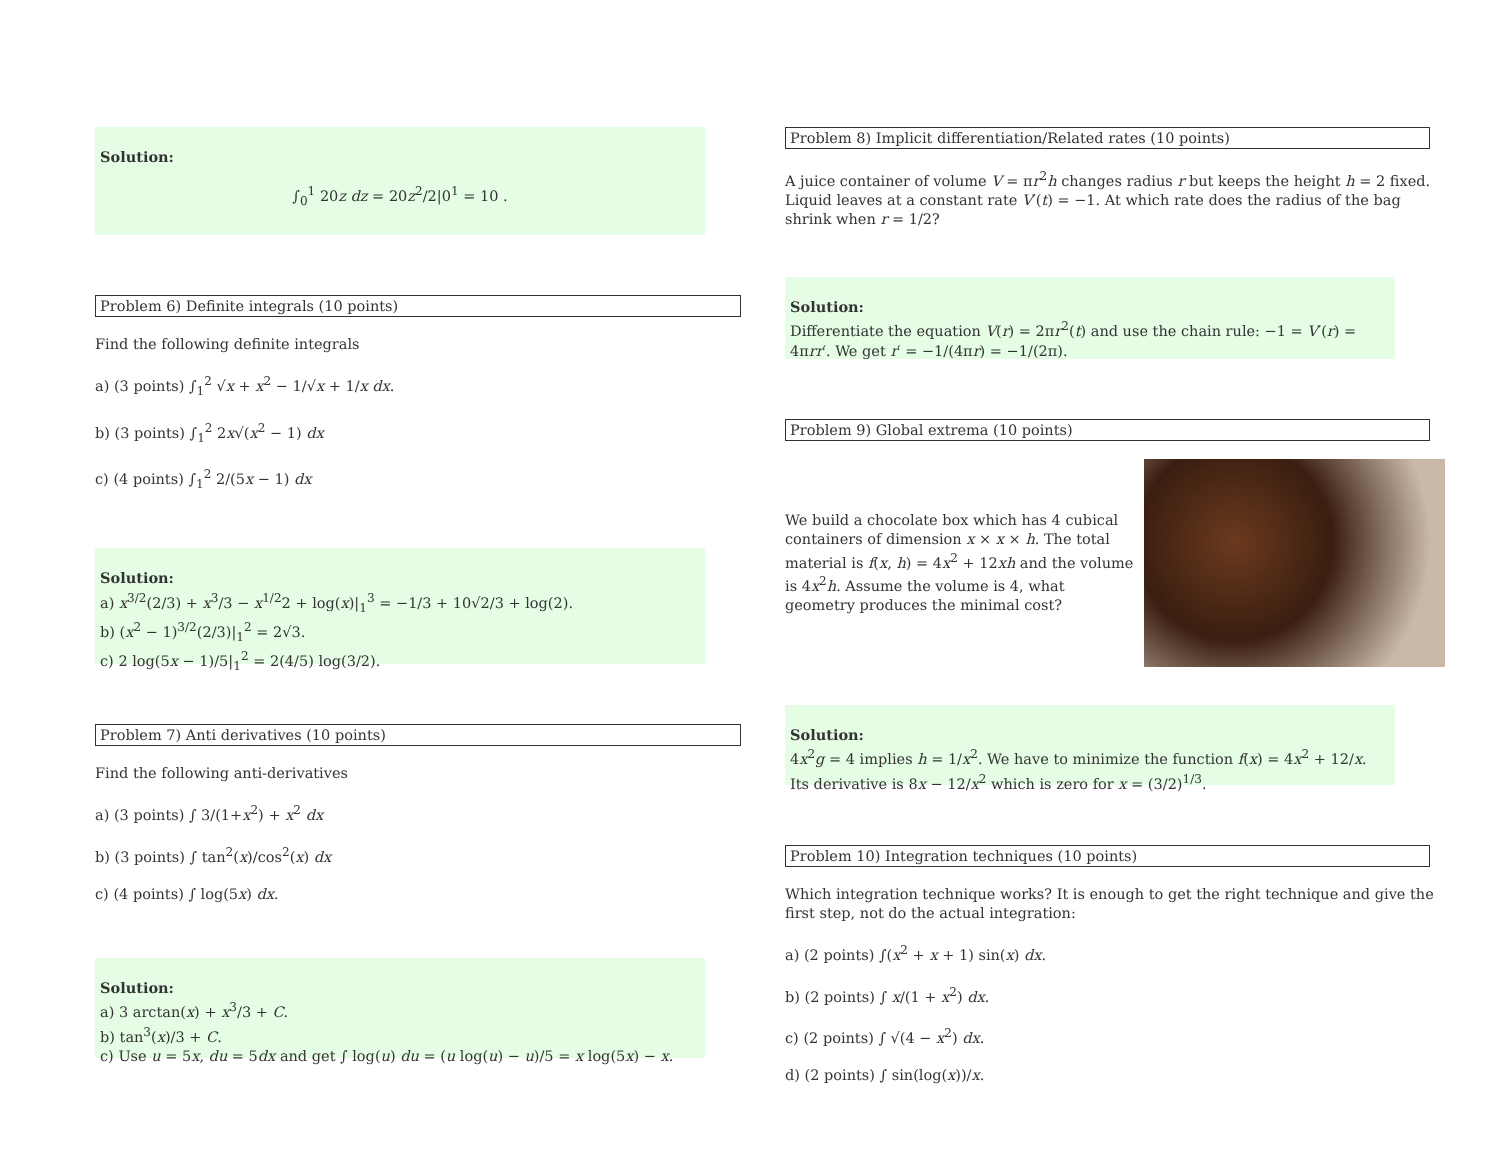Solution:
∫<sub>0</sub><sup>1</sup> 20z dz = 20z<sup>2</sup>/2|0<sup>1</sup> = 10 .
Problem 6) Definite integrals (10 points)
Find the following definite integrals
a) (3 points) ∫<sub>1</sub><sup>2</sup> √x + x<sup>2</sup> − 1/√x + 1/x dx.
b) (3 points) ∫<sub>1</sub><sup>2</sup> 2x√(x<sup>2</sup> − 1) dx
c) (4 points) ∫<sub>1</sub><sup>2</sup> 2/(5x − 1) dx
Solution:
a) x<sup>3/2</sup>(2/3) + x<sup>3</sup>/3 − x<sup>1/2</sup>2 + log(x)|<sub>1</sub><sup>3</sup> = −1/3 + 10√2/3 + log(2).
b) (x<sup>2</sup> − 1)<sup>3/2</sup>(2/3)|<sub>1</sub><sup>2</sup> = 2√3.
c) 2 log(5x − 1)/5|<sub>1</sub><sup>2</sup> = 2(4/5) log(3/2).
Problem 7) Anti derivatives (10 points)
Find the following anti-derivatives
a) (3 points) ∫ 3/(1+x<sup>2</sup>) + x<sup>2</sup> dx
b) (3 points) ∫ tan<sup>2</sup>(x)/cos<sup>2</sup>(x) dx
c) (4 points) ∫ log(5x) dx.
Solution:
a) 3 arctan(x) + x<sup>3</sup>/3 + C.
b) tan<sup>3</sup>(x)/3 + C.
c) Use u = 5x, du = 5dx and get ∫ log(u) du = (u log(u) − u)/5 = x log(5x) − x.
Problem 8) Implicit differentiation/Related rates (10 points)
A juice container of volume V = πr<sup>2</sup>h changes radius r but keeps the height h = 2 fixed. Liquid leaves at a constant rate V′(t) = −1. At which rate does the radius of the bag shrink when r = 1/2?
Solution:
Differentiate the equation V(r) = 2πr<sup>2</sup>(t) and use the chain rule: −1 = V′(r) = 4πrr′. We get r′ = −1/(4πr) = −1/(2π).
Problem 9) Global extrema (10 points)
We build a chocolate box which has 4 cubical containers of dimension x × x × h. The total material is f(x, h) = 4x<sup>2</sup> + 12xh and the volume is 4x<sup>2</sup>h. Assume the volume is 4, what geometry produces the minimal cost?
Solution:
4x<sup>2</sup>g = 4 implies h = 1/x<sup>2</sup>. We have to minimize the function f(x) = 4x<sup>2</sup> + 12/x. Its derivative is 8x − 12/x<sup>2</sup> which is zero for x = (3/2)<sup>1/3</sup>.
Problem 10) Integration techniques (10 points)
Which integration technique works? It is enough to get the right technique and give the first step, not do the actual integration:
a) (2 points) ∫(x<sup>2</sup> + x + 1) sin(x) dx.
b) (2 points) ∫ x/(1 + x<sup>2</sup>) dx.
c) (2 points) ∫ √(4 − x<sup>2</sup>) dx.
d) (2 points) ∫ sin(log(x))/x.